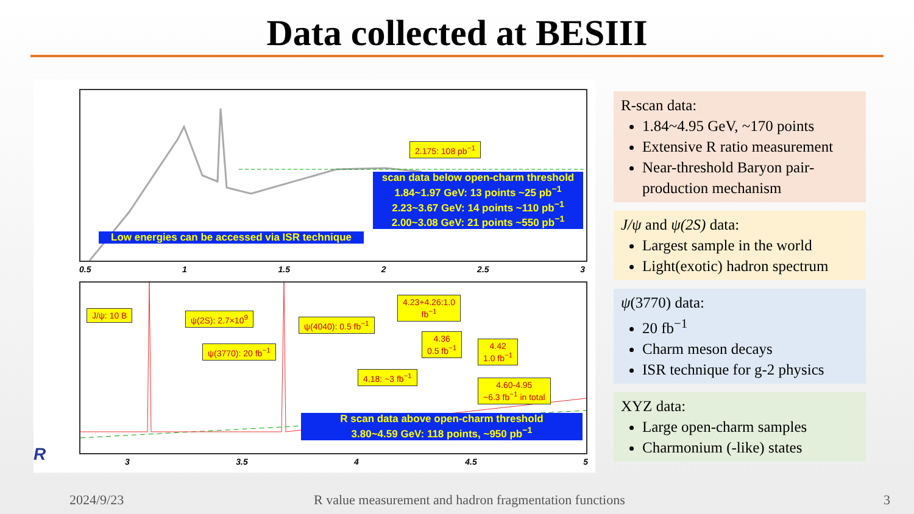Data collected at BESIII
2.175: 108 pb<sup>−1</sup>
scan data below open-charm threshold
1.84~1.97 GeV: 13 points ~25 pb<sup>−1</sup>
2.23~3.67 GeV: 14 points ~110 pb<sup>−1</sup>
2.00~3.08 GeV: 21 points ~550 pb<sup>−1</sup>
Low energies can be accessed via ISR technique
0.5 1 1.5 2 2.5 3
J/ψ: 10 B ψ(2S): 2.7×10<sup>9</sup>
ψ(4040): 0.5 fb<sup>−1</sup>
4.23+4.26:1.0
fb<sup>−1</sup>
ψ(3770): 20 fb<sup>−1</sup>
4.36
0.5 fb<sup>−1</sup>
4.42
1.0 fb<sup>−1</sup>
4.18: ~3 fb<sup>−1</sup>
4.60-4.95
~6.3 fb<sup>−1</sup> in total
R scan data above open-charm threshold
3.80~4.59 GeV: 118 points, ~950 pb<sup>−1</sup>
R 3 3.5 4 4.5 5
R-scan data:
1.84~4.95 GeV, ~170 points
Extensive R ratio measurement
Near-threshold Baryon pair-production mechanism
J/ψ and ψ(2S) data:
Largest sample in the world
Light(exotic) hadron spectrum
ψ(3770) data:
20 fb<sup>−1</sup>
Charm meson decays
ISR technique for g-2 physics
XYZ data:
Large open-charm samples
Charmonium (-like) states
2024/9/23 R value measurement and hadron fragmentation functions 3